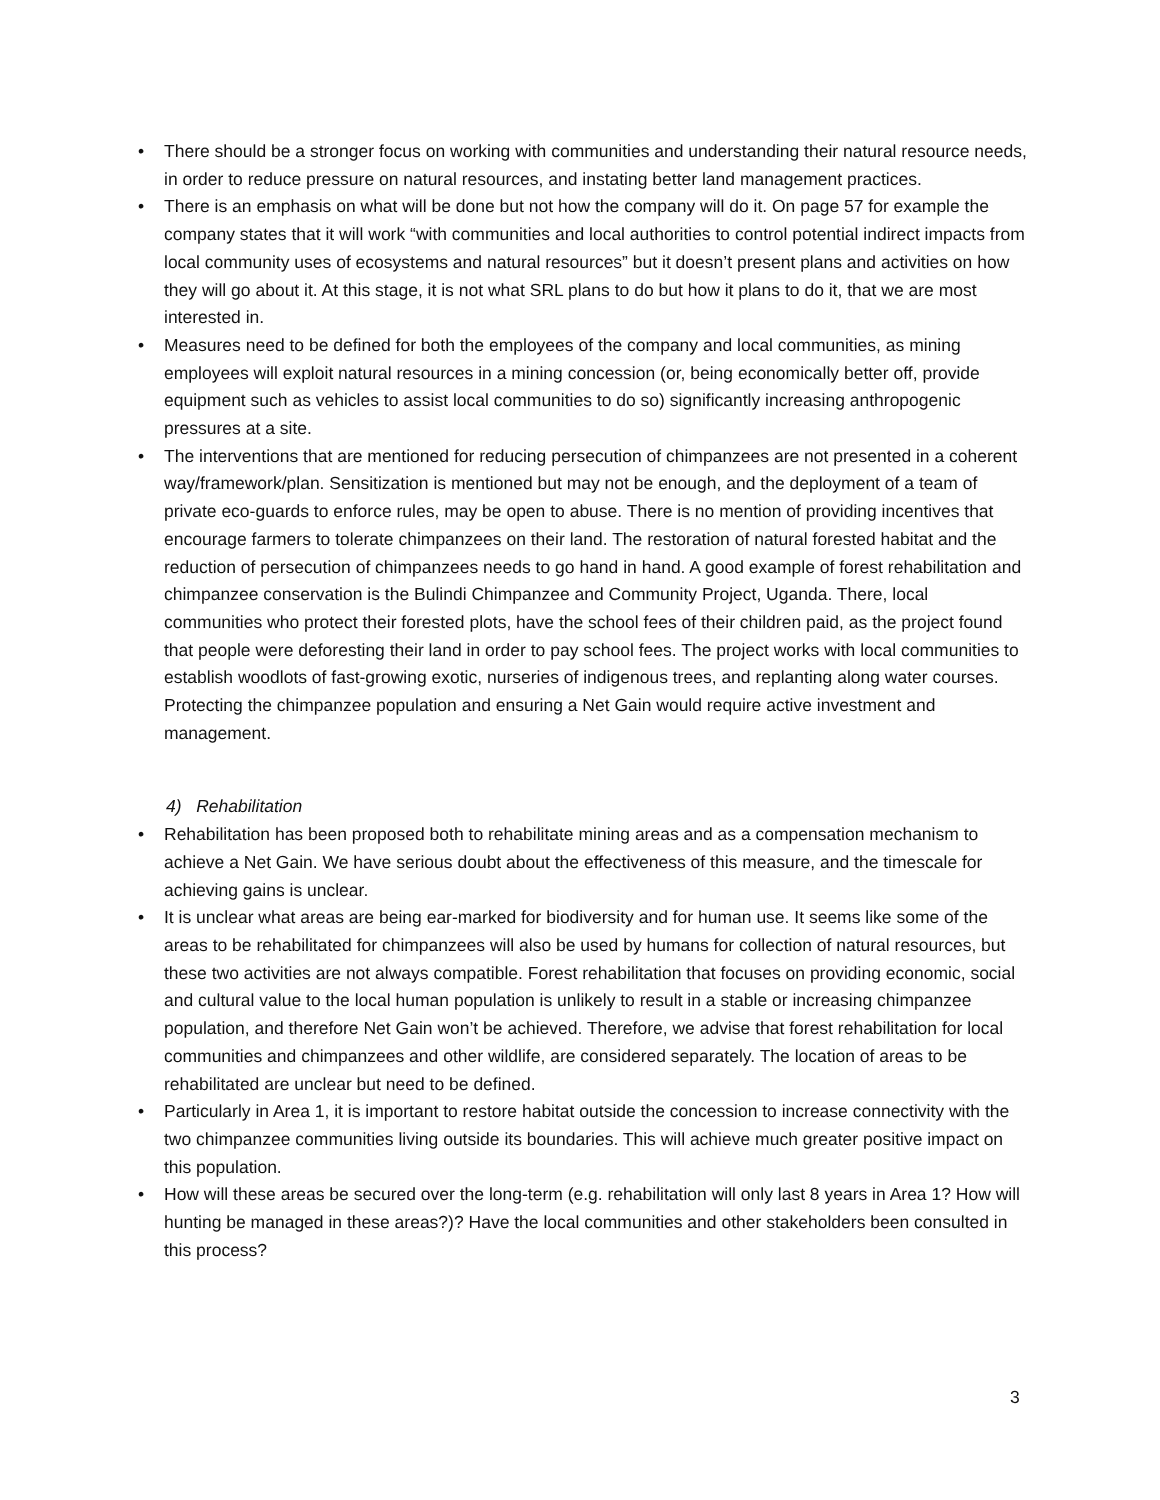• There should be a stronger focus on working with communities and understanding their natural resource needs, in order to reduce pressure on natural resources, and instating better land management practices.
• There is an emphasis on what will be done but not how the company will do it. On page 57 for example the company states that it will work “with communities and local authorities to control potential indirect impacts from local community uses of ecosystems and natural resources” but it doesn’t present plans and activities on how they will go about it. At this stage, it is not what SRL plans to do but how it plans to do it, that we are most interested in.
• Measures need to be defined for both the employees of the company and local communities, as mining employees will exploit natural resources in a mining concession (or, being economically better off, provide equipment such as vehicles to assist local communities to do so) significantly increasing anthropogenic pressures at a site.
• The interventions that are mentioned for reducing persecution of chimpanzees are not presented in a coherent way/framework/plan. Sensitization is mentioned but may not be enough, and the deployment of a team of private eco-guards to enforce rules, may be open to abuse. There is no mention of providing incentives that encourage farmers to tolerate chimpanzees on their land. The restoration of natural forested habitat and the reduction of persecution of chimpanzees needs to go hand in hand. A good example of forest rehabilitation and chimpanzee conservation is the Bulindi Chimpanzee and Community Project, Uganda. There, local communities who protect their forested plots, have the school fees of their children paid, as the project found that people were deforesting their land in order to pay school fees. The project works with local communities to establish woodlots of fast-growing exotic, nurseries of indigenous trees, and replanting along water courses. Protecting the chimpanzee population and ensuring a Net Gain would require active investment and management.
4) Rehabilitation
• Rehabilitation has been proposed both to rehabilitate mining areas and as a compensation mechanism to achieve a Net Gain. We have serious doubt about the effectiveness of this measure, and the timescale for achieving gains is unclear.
• It is unclear what areas are being ear-marked for biodiversity and for human use. It seems like some of the areas to be rehabilitated for chimpanzees will also be used by humans for collection of natural resources, but these two activities are not always compatible. Forest rehabilitation that focuses on providing economic, social and cultural value to the local human population is unlikely to result in a stable or increasing chimpanzee population, and therefore Net Gain won’t be achieved. Therefore, we advise that forest rehabilitation for local communities and chimpanzees and other wildlife, are considered separately. The location of areas to be rehabilitated are unclear but need to be defined.
• Particularly in Area 1, it is important to restore habitat outside the concession to increase connectivity with the two chimpanzee communities living outside its boundaries. This will achieve much greater positive impact on this population.
• How will these areas be secured over the long-term (e.g. rehabilitation will only last 8 years in Area 1? How will hunting be managed in these areas?)? Have the local communities and other stakeholders been consulted in this process?
3